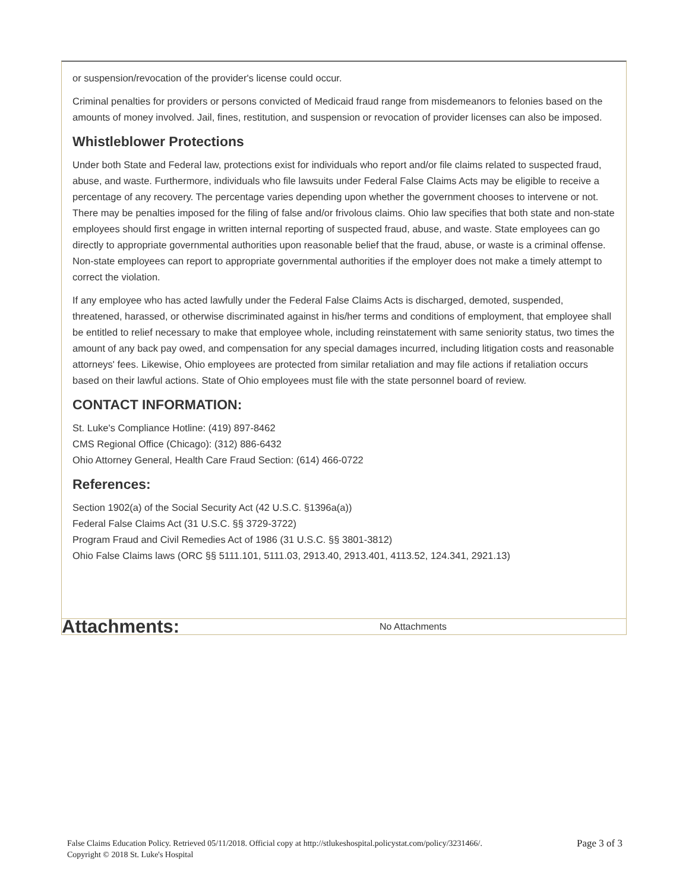or suspension/revocation of the provider's license could occur.
Criminal penalties for providers or persons convicted of Medicaid fraud range from misdemeanors to felonies based on the amounts of money involved. Jail, fines, restitution, and suspension or revocation of provider licenses can also be imposed.
Whistleblower Protections
Under both State and Federal law, protections exist for individuals who report and/or file claims related to suspected fraud, abuse, and waste. Furthermore, individuals who file lawsuits under Federal False Claims Acts may be eligible to receive a percentage of any recovery. The percentage varies depending upon whether the government chooses to intervene or not. There may be penalties imposed for the filing of false and/or frivolous claims. Ohio law specifies that both state and non-state employees should first engage in written internal reporting of suspected fraud, abuse, and waste. State employees can go directly to appropriate governmental authorities upon reasonable belief that the fraud, abuse, or waste is a criminal offense. Non-state employees can report to appropriate governmental authorities if the employer does not make a timely attempt to correct the violation.
If any employee who has acted lawfully under the Federal False Claims Acts is discharged, demoted, suspended, threatened, harassed, or otherwise discriminated against in his/her terms and conditions of employment, that employee shall be entitled to relief necessary to make that employee whole, including reinstatement with same seniority status, two times the amount of any back pay owed, and compensation for any special damages incurred, including litigation costs and reasonable attorneys' fees. Likewise, Ohio employees are protected from similar retaliation and may file actions if retaliation occurs based on their lawful actions. State of Ohio employees must file with the state personnel board of review.
CONTACT INFORMATION:
St. Luke's Compliance Hotline: (419) 897-8462
CMS Regional Office (Chicago): (312) 886-6432
Ohio Attorney General, Health Care Fraud Section: (614) 466-0722
References:
Section 1902(a) of the Social Security Act (42 U.S.C. §1396a(a))
Federal False Claims Act (31 U.S.C. §§ 3729-3722)
Program Fraud and Civil Remedies Act of 1986 (31 U.S.C. §§ 3801-3812)
Ohio False Claims laws (ORC §§ 5111.101, 5111.03, 2913.40, 2913.401, 4113.52, 124.341, 2921.13)
Attachments:
No Attachments
False Claims Education Policy. Retrieved 05/11/2018. Official copy at http://stlukeshospital.policystat.com/policy/3231466/.
Copyright © 2018 St. Luke's Hospital
Page 3 of 3